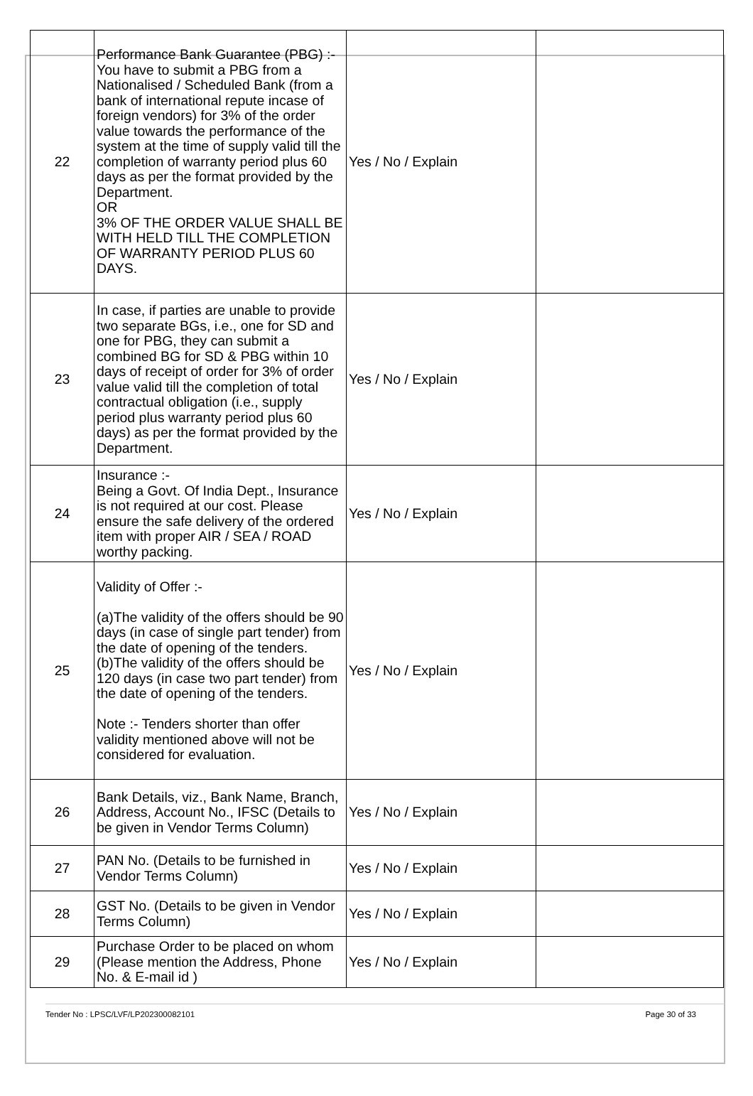| 22 | Performance Bank Guarantee (PBG) :- You have to submit a PBG from a Nationalised / Scheduled Bank (from a bank of international repute incase of foreign vendors) for 3% of the order value towards the performance of the system at the time of supply valid till the completion of warranty period plus 60 days as per the format provided by the Department. OR 3% OF THE ORDER VALUE SHALL BE WITH HELD TILL THE COMPLETION OF WARRANTY PERIOD PLUS 60 DAYS. | Yes / No / Explain | |
| 23 | In case, if parties are unable to provide two separate BGs, i.e., one for SD and one for PBG, they can submit a combined BG for SD & PBG within 10 days of receipt of order for 3% of order value valid till the completion of total contractual obligation (i.e., supply period plus warranty period plus 60 days) as per the format provided by the Department. | Yes / No / Explain | |
| 24 | Insurance :- Being a Govt. Of India Dept., Insurance is not required at our cost. Please ensure the safe delivery of the ordered item with proper AIR / SEA / ROAD worthy packing. | Yes / No / Explain | |
| 25 | Validity of Offer :- (a)The validity of the offers should be 90 days (in case of single part tender) from the date of opening of the tenders. (b)The validity of the offers should be 120 days (in case two part tender) from the date of opening of the tenders. Note :- Tenders shorter than offer validity mentioned above will not be considered for evaluation. | Yes / No / Explain | |
| 26 | Bank Details, viz., Bank Name, Branch, Address, Account No., IFSC (Details to be given in Vendor Terms Column) | Yes / No / Explain | |
| 27 | PAN No. (Details to be furnished in Vendor Terms Column) | Yes / No / Explain | |
| 28 | GST No. (Details to be given in Vendor Terms Column) | Yes / No / Explain | |
| 29 | Purchase Order to be placed on whom (Please mention the Address, Phone No. & E-mail id ) | Yes / No / Explain | |
Tender No : LPSC/LVF/LP202300082101 Page 30 of 33